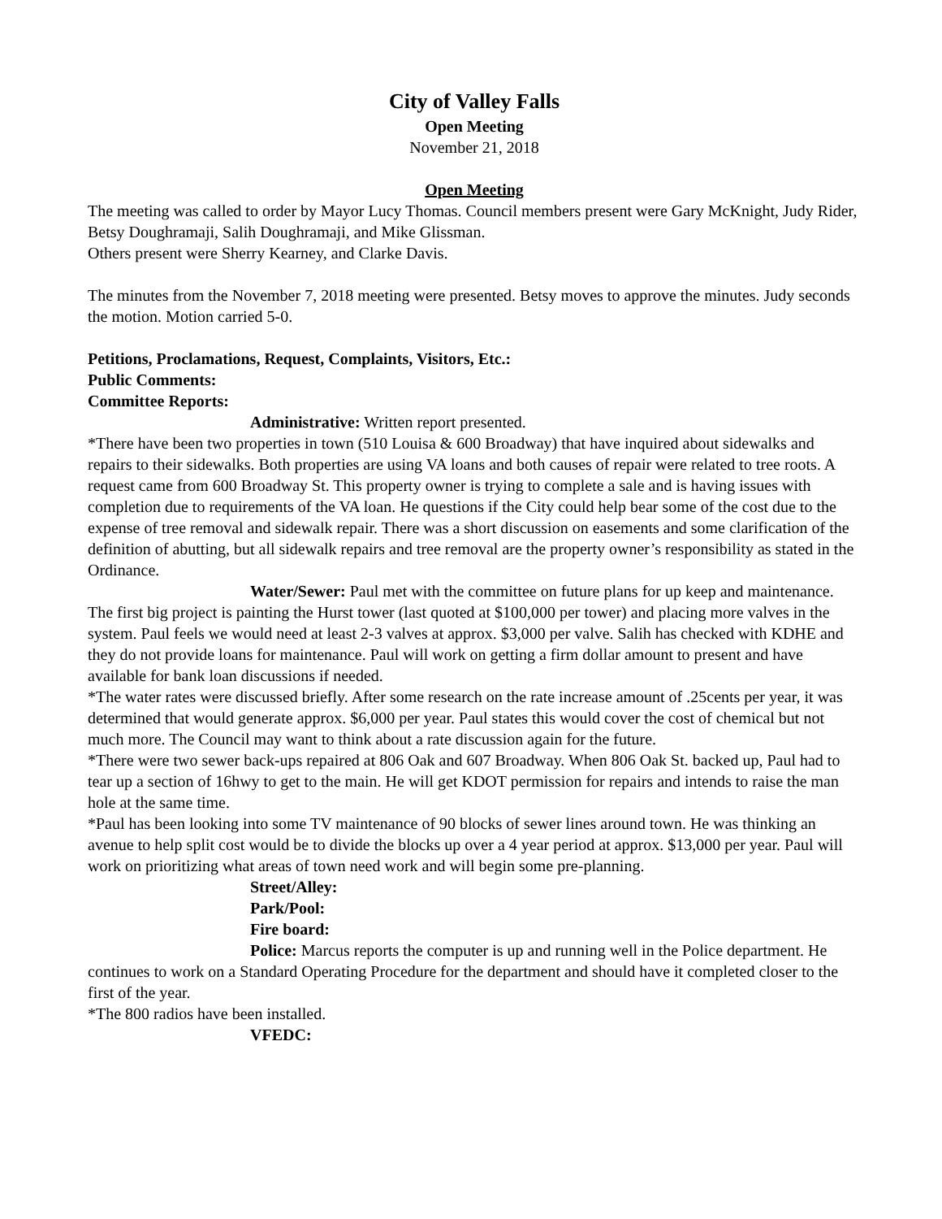City of Valley Falls
Open Meeting
November 21, 2018
Open Meeting
The meeting was called to order by Mayor Lucy Thomas. Council members present were Gary McKnight, Judy Rider, Betsy Doughramaji, Salih Doughramaji, and Mike Glissman.
Others present were Sherry Kearney, and Clarke Davis.
The minutes from the November 7, 2018 meeting were presented. Betsy moves to approve the minutes. Judy seconds the motion. Motion carried 5-0.
Petitions, Proclamations, Request, Complaints, Visitors, Etc.:
Public Comments:
Committee Reports:
Administrative: Written report presented.
*There have been two properties in town (510 Louisa & 600 Broadway) that have inquired about sidewalks and repairs to their sidewalks. Both properties are using VA loans and both causes of repair were related to tree roots. A request came from 600 Broadway St. This property owner is trying to complete a sale and is having issues with completion due to requirements of the VA loan. He questions if the City could help bear some of the cost due to the expense of tree removal and sidewalk repair. There was a short discussion on easements and some clarification of the definition of abutting, but all sidewalk repairs and tree removal are the property owner’s responsibility as stated in the Ordinance.
Water/Sewer: Paul met with the committee on future plans for up keep and maintenance. The first big project is painting the Hurst tower (last quoted at $100,000 per tower) and placing more valves in the system. Paul feels we would need at least 2-3 valves at approx. $3,000 per valve. Salih has checked with KDHE and they do not provide loans for maintenance. Paul will work on getting a firm dollar amount to present and have available for bank loan discussions if needed.
*The water rates were discussed briefly. After some research on the rate increase amount of .25cents per year, it was determined that would generate approx. $6,000 per year. Paul states this would cover the cost of chemical but not much more. The Council may want to think about a rate discussion again for the future.
*There were two sewer back-ups repaired at 806 Oak and 607 Broadway. When 806 Oak St. backed up, Paul had to tear up a section of 16hwy to get to the main. He will get KDOT permission for repairs and intends to raise the man hole at the same time.
*Paul has been looking into some TV maintenance of 90 blocks of sewer lines around town. He was thinking an avenue to help split cost would be to divide the blocks up over a 4 year period at approx. $13,000 per year. Paul will work on prioritizing what areas of town need work and will begin some pre-planning.
Street/Alley:
Park/Pool:
Fire board:
Police: Marcus reports the computer is up and running well in the Police department. He continues to work on a Standard Operating Procedure for the department and should have it completed closer to the first of the year.
*The 800 radios have been installed.
VFEDC: